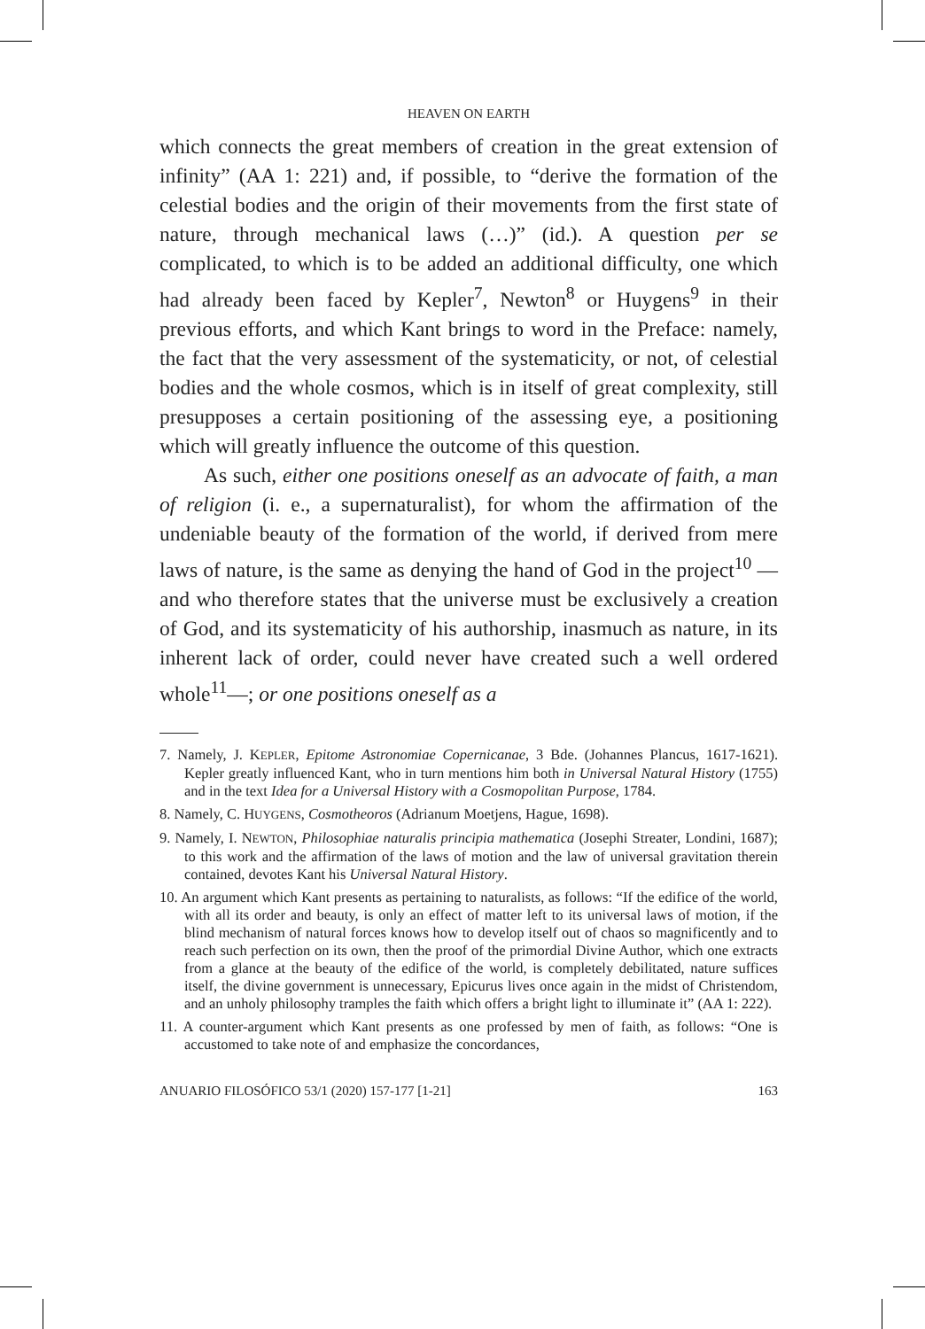HEAVEN ON EARTH
which connects the great members of creation in the great extension of infinity” (AA 1: 221) and, if possible, to “derive the formation of the celestial bodies and the origin of their movements from the first state of nature, through mechanical laws (…)” (id.). A question per se complicated, to which is to be added an additional difficulty, one which had already been faced by Kepler<sup>7</sup>, Newton<sup>8</sup> or Huygens<sup>9</sup> in their previous efforts, and which Kant brings to word in the Preface: namely, the fact that the very assessment of the systematicity, or not, of celestial bodies and the whole cosmos, which is in itself of great complexity, still presupposes a certain positioning of the assessing eye, a positioning which will greatly influence the outcome of this question.
As such, either one positions oneself as an advocate of faith, a man of religion (i. e., a supernaturalist), for whom the affirmation of the undeniable beauty of the formation of the world, if derived from mere laws of nature, is the same as denying the hand of God in the project<sup>10</sup> —and who therefore states that the universe must be exclusively a creation of God, and its systematicity of his authorship, inasmuch as nature, in its inherent lack of order, could never have created such a well ordered whole<sup>11</sup>—; or one positions oneself as a
7. Namely, J. KEPLER, Epitome Astronomiae Copernicanae, 3 Bde. (Johannes Plancus, 1617-1621). Kepler greatly influenced Kant, who in turn mentions him both in Universal Natural History (1755) and in the text Idea for a Universal History with a Cosmopolitan Purpose, 1784.
8. Namely, C. HUYGENS, Cosmotheoros (Adrianum Moetjens, Hague, 1698).
9. Namely, I. NEWTON, Philosophiae naturalis principia mathematica (Josephi Streater, Londini, 1687); to this work and the affirmation of the laws of motion and the law of universal gravitation therein contained, devotes Kant his Universal Natural History.
10. An argument which Kant presents as pertaining to naturalists, as follows: “If the edifice of the world, with all its order and beauty, is only an effect of matter left to its universal laws of motion, if the blind mechanism of natural forces knows how to develop itself out of chaos so magnificently and to reach such perfection on its own, then the proof of the primordial Divine Author, which one extracts from a glance at the beauty of the edifice of the world, is completely debilitated, nature suffices itself, the divine government is unnecessary, Epicurus lives once again in the midst of Christendom, and an unholy philosophy tramples the faith which offers a bright light to illuminate it” (AA 1: 222).
11. A counter-argument which Kant presents as one professed by men of faith, as follows: “One is accustomed to take note of and emphasize the concordances,
ANUARIO FILOSÓFICO 53/1 (2020) 157-177 [1-21] 163